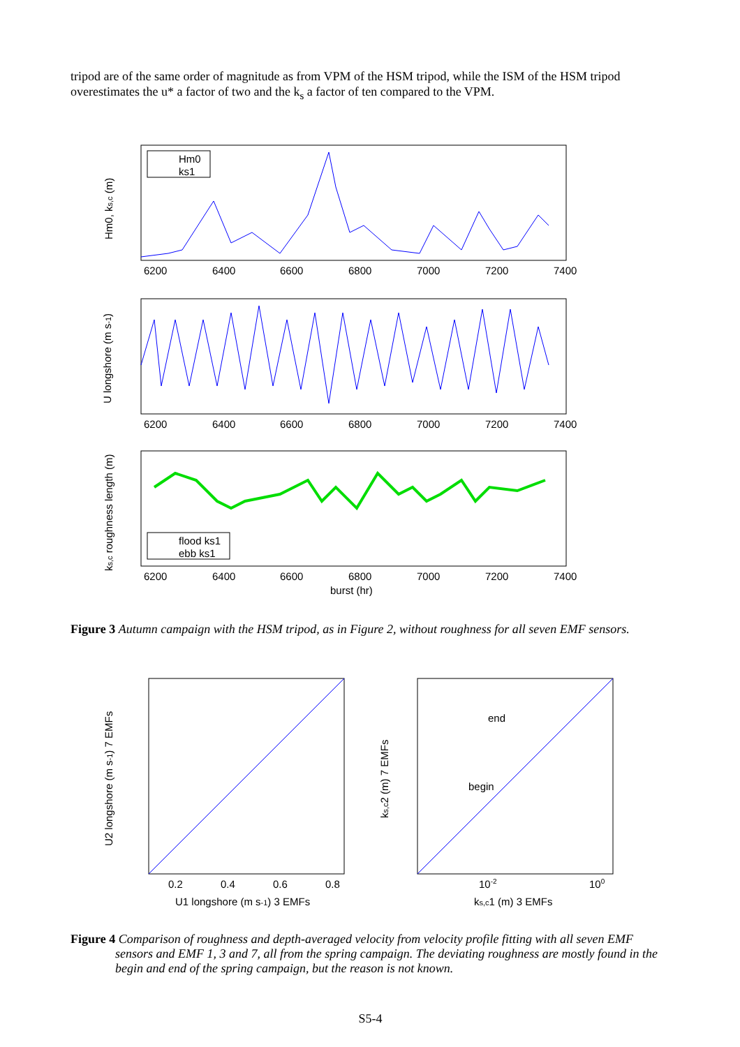tripod are of the same order of magnitude as from VPM of the HSM tripod, while the ISM of the HSM tripod overestimates the u* a factor of two and the k<sub>s</sub> a factor of ten compared to the VPM.
Hm0
ks1
Hm0, ks,c (m)
6200
6400
6600
6800
7000
7200
7400
U longshore (m s-1)
6200
6400
6600
6800
7000
7200
7400
flood ks1
ebb ks1
ks,c roughness length (m)
6200
6400
6600
6800
7000
7200
7400
burst (hr)
Figure 3 Autumn campaign with the HSM tripod, as in Figure 2, without roughness for all seven EMF sensors.
U2 longshore (m s-1) 7 EMFs
0.2
0.4
0.6
0.8
U1 longshore (m s-1) 3 EMFs
end
begin
ks,c2 (m) 7 EMFs
10-2
100
ks,c1 (m) 3 EMFs
Figure 4 Comparison of roughness and depth-averaged velocity from velocity profile fitting with all seven EMF sensors and EMF 1, 3 and 7, all from the spring campaign. The deviating roughness are mostly found in the begin and end of the spring campaign, but the reason is not known.
S5-4